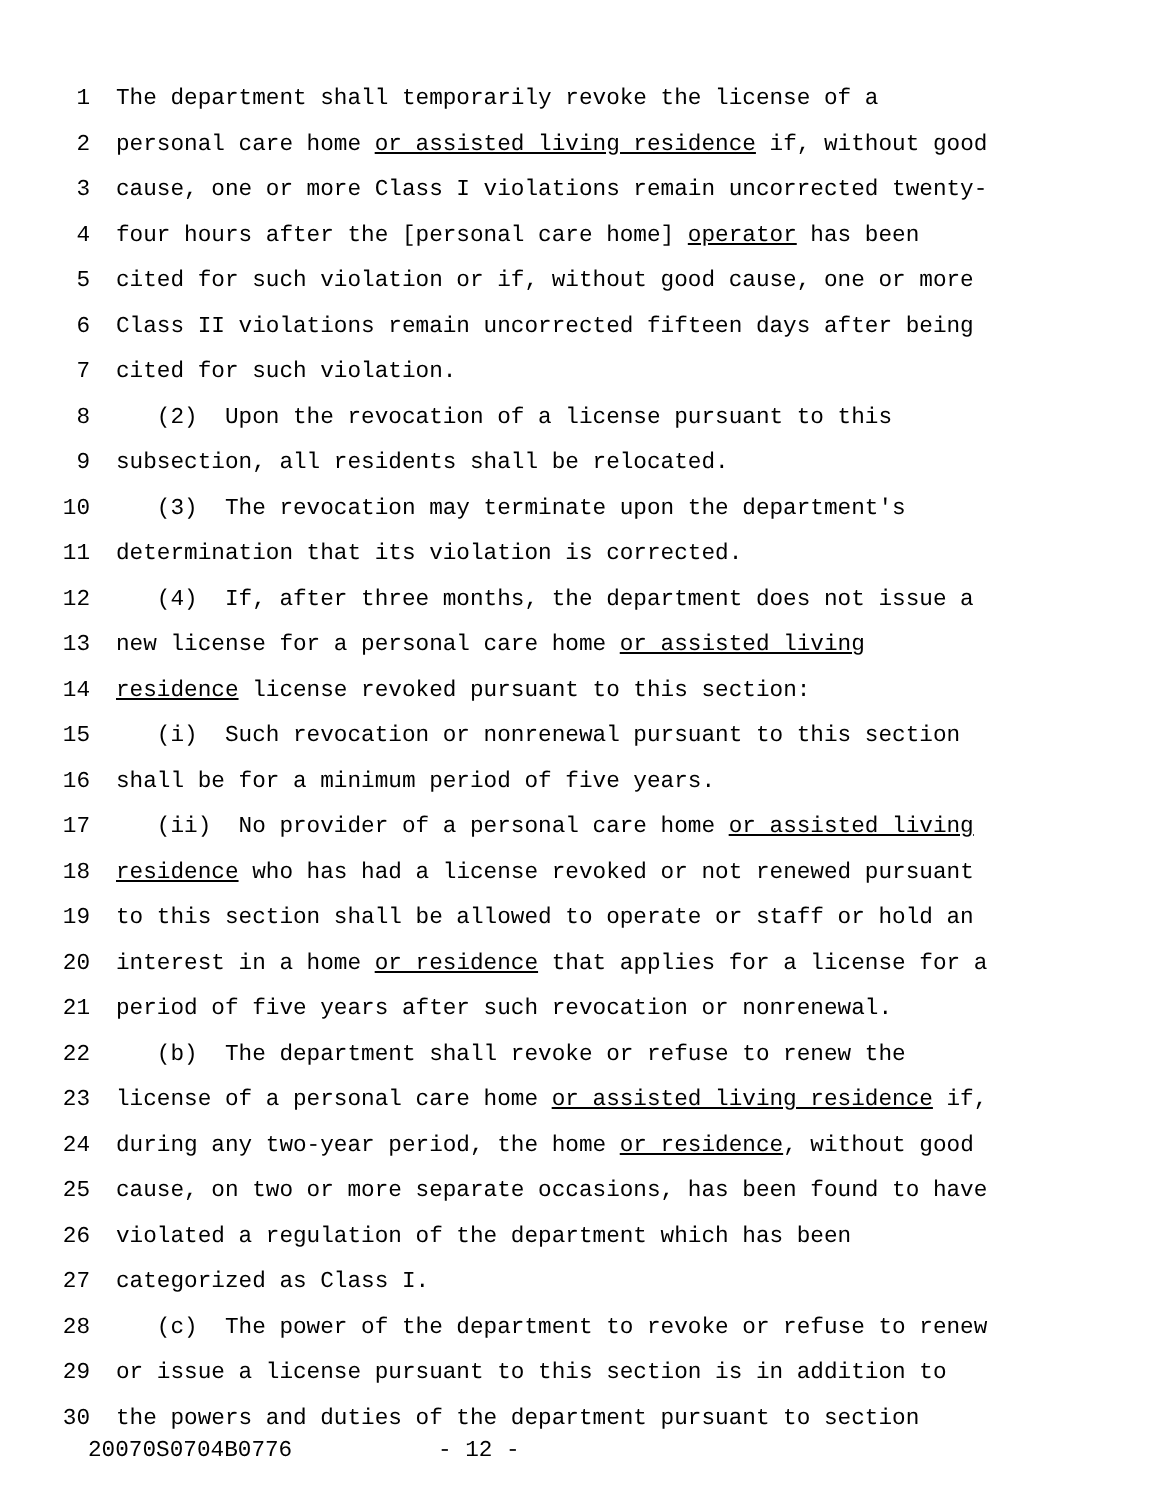1 The department shall temporarily revoke the license of a
2 personal care home or assisted living residence if, without good
3 cause, one or more Class I violations remain uncorrected twenty-
4 four hours after the [personal care home] operator has been
5 cited for such violation or if, without good cause, one or more
6 Class II violations remain uncorrected fifteen days after being
7 cited for such violation.
8 (2) Upon the revocation of a license pursuant to this
9 subsection, all residents shall be relocated.
10 (3) The revocation may terminate upon the department's
11 determination that its violation is corrected.
12 (4) If, after three months, the department does not issue a
13 new license for a personal care home or assisted living
14 residence license revoked pursuant to this section:
15 (i) Such revocation or nonrenewal pursuant to this section
16 shall be for a minimum period of five years.
17 (ii) No provider of a personal care home or assisted living
18 residence who has had a license revoked or not renewed pursuant
19 to this section shall be allowed to operate or staff or hold an
20 interest in a home or residence that applies for a license for a
21 period of five years after such revocation or nonrenewal.
22 (b) The department shall revoke or refuse to renew the
23 license of a personal care home or assisted living residence if,
24 during any two-year period, the home or residence, without good
25 cause, on two or more separate occasions, has been found to have
26 violated a regulation of the department which has been
27 categorized as Class I.
28 (c) The power of the department to revoke or refuse to renew
29 or issue a license pursuant to this section is in addition to
30 the powers and duties of the department pursuant to section
20070S0704B0776 - 12 -